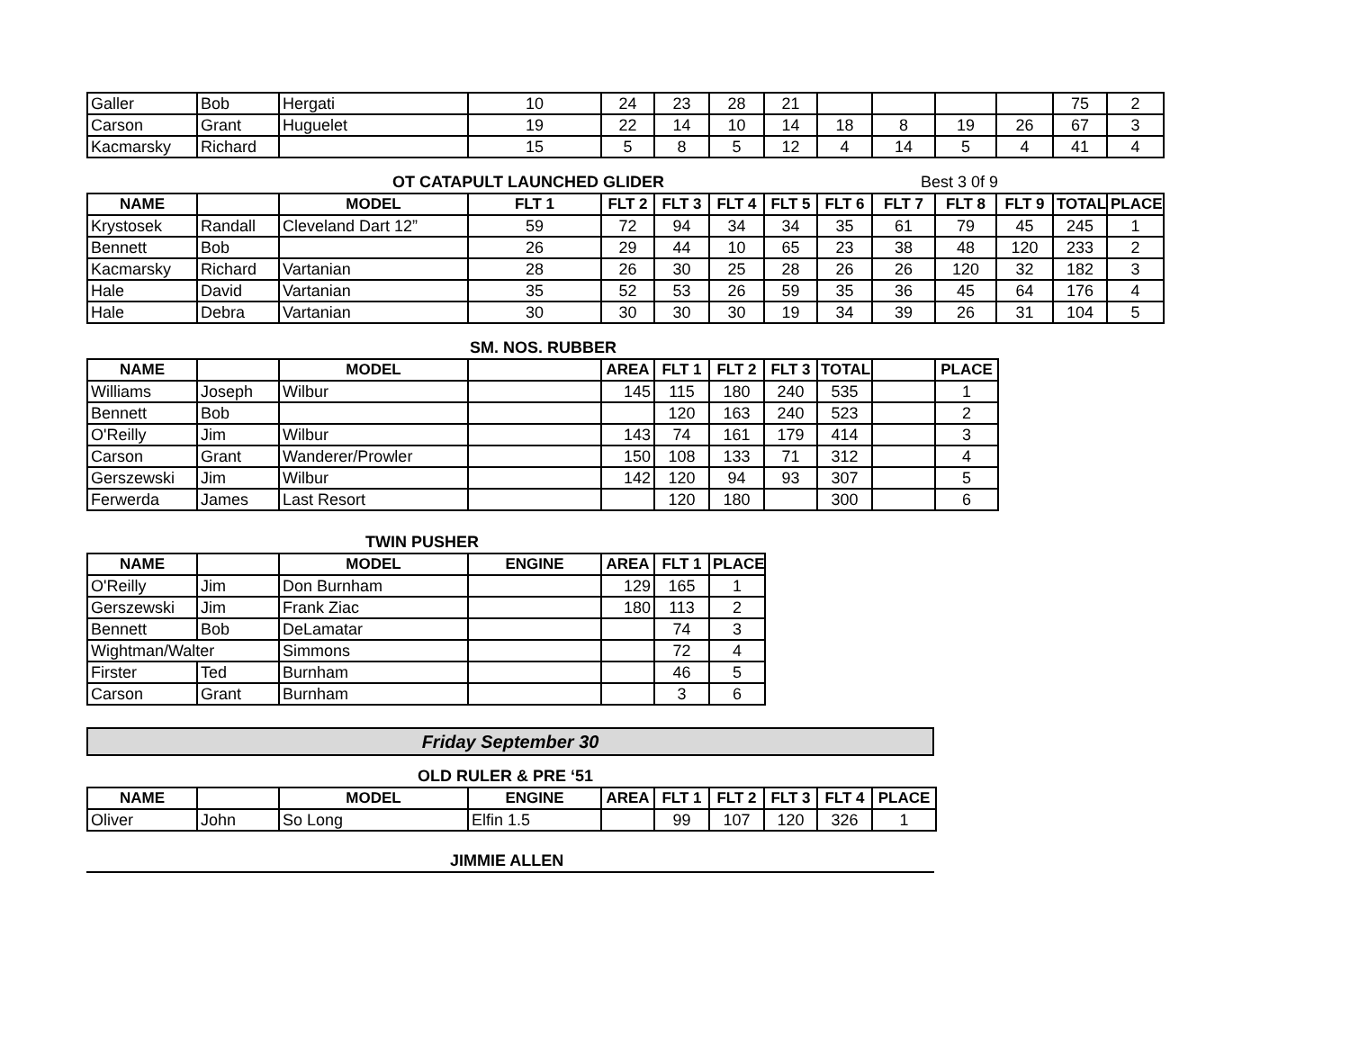| Galler | Bob | Hergati | 10 | 24 | 23 | 28 | 21 | | | | | 75 | 2 |
| Carson | Grant | Huguelet | 19 | 22 | 14 | 10 | 14 | 18 | 8 | 19 | 26 | 67 | 3 |
| Kacmarsky | Richard | | 15 | 5 | 8 | 5 | 12 | 4 | 14 | 5 | 4 | 41 | 4 |
OT CATAPULT LAUNCHED GLIDER Best 3 0f 9
| NAME | | MODEL | FLT 1 | FLT 2 | FLT 3 | FLT 4 | FLT 5 | FLT 6 | FLT 7 | FLT 8 | FLT 9 | TOTAL | PLACE |
| --- | --- | --- | --- | --- | --- | --- | --- | --- | --- | --- | --- | --- | --- |
| Krystosek | Randall | Cleveland Dart 12” | 59 | 72 | 94 | 34 | 34 | 35 | 61 | 79 | 45 | 245 | 1 |
| Bennett | Bob | | 26 | 29 | 44 | 10 | 65 | 23 | 38 | 48 | 120 | 233 | 2 |
| Kacmarsky | Richard | Vartanian | 28 | 26 | 30 | 25 | 28 | 26 | 26 | 120 | 32 | 182 | 3 |
| Hale | David | Vartanian | 35 | 52 | 53 | 26 | 59 | 35 | 36 | 45 | 64 | 176 | 4 |
| Hale | Debra | Vartanian | 30 | 30 | 30 | 30 | 19 | 34 | 39 | 26 | 31 | 104 | 5 |
SM. NOS. RUBBER
| NAME | | MODEL | | AREA | FLT 1 | FLT 2 | FLT 3 | TOTAL | | PLACE |
| --- | --- | --- | --- | --- | --- | --- | --- | --- | --- | --- |
| Williams | Joseph | Wilbur | | 145 | 115 | 180 | 240 | 535 | | 1 |
| Bennett | Bob | | | | 120 | 163 | 240 | 523 | | 2 |
| O'Reilly | Jim | Wilbur | | 143 | 74 | 161 | 179 | 414 | | 3 |
| Carson | Grant | Wanderer/Prowler | | 150 | 108 | 133 | 71 | 312 | | 4 |
| Gerszewski | Jim | Wilbur | | 142 | 120 | 94 | 93 | 307 | | 5 |
| Ferwerda | James | Last Resort | | | 120 | 180 | | 300 | | 6 |
TWIN PUSHER
| NAME | | MODEL | ENGINE | AREA | FLT 1 | PLACE |
| --- | --- | --- | --- | --- | --- | --- |
| O'Reilly | Jim | Don Burnham | | 129 | 165 | 1 |
| Gerszewski | Jim | Frank Ziac | | 180 | 113 | 2 |
| Bennett | Bob | DeLamatar | | | 74 | 3 |
| Wightman/Walter | | Simmons | | | 72 | 4 |
| Firster | Ted | Burnham | | | 46 | 5 |
| Carson | Grant | Burnham | | | 3 | 6 |
Friday September 30
OLD RULER & PRE ‘51
| NAME | | MODEL | ENGINE | AREA | FLT 1 | FLT 2 | FLT 3 | FLT 4 | PLACE |
| --- | --- | --- | --- | --- | --- | --- | --- | --- | --- |
| Oliver | John | So Long | Elfin 1.5 | | 99 | 107 | 120 | 326 | 1 |
JIMMIE ALLEN